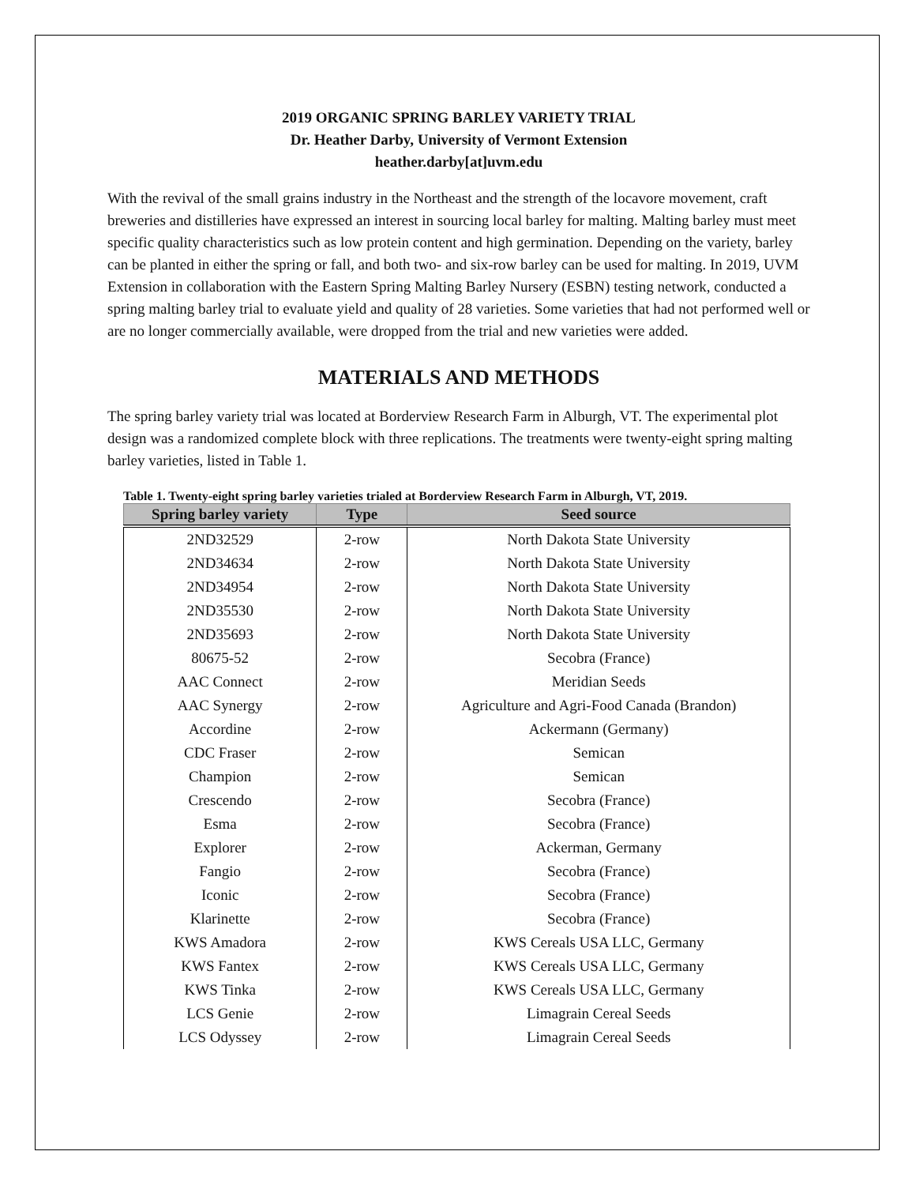2019 ORGANIC SPRING BARLEY VARIETY TRIAL
Dr. Heather Darby, University of Vermont Extension
heather.darby[at]uvm.edu
With the revival of the small grains industry in the Northeast and the strength of the locavore movement, craft breweries and distilleries have expressed an interest in sourcing local barley for malting. Malting barley must meet specific quality characteristics such as low protein content and high germination. Depending on the variety, barley can be planted in either the spring or fall, and both two- and six-row barley can be used for malting. In 2019, UVM Extension in collaboration with the Eastern Spring Malting Barley Nursery (ESBN) testing network, conducted a spring malting barley trial to evaluate yield and quality of 28 varieties. Some varieties that had not performed well or are no longer commercially available, were dropped from the trial and new varieties were added.
MATERIALS AND METHODS
The spring barley variety trial was located at Borderview Research Farm in Alburgh, VT. The experimental plot design was a randomized complete block with three replications. The treatments were twenty-eight spring malting barley varieties, listed in Table 1.
Table 1. Twenty-eight spring barley varieties trialed at Borderview Research Farm in Alburgh, VT, 2019.
| Spring barley variety | Type | Seed source |
| --- | --- | --- |
| 2ND32529 | 2-row | North Dakota State University |
| 2ND34634 | 2-row | North Dakota State University |
| 2ND34954 | 2-row | North Dakota State University |
| 2ND35530 | 2-row | North Dakota State University |
| 2ND35693 | 2-row | North Dakota State University |
| 80675-52 | 2-row | Secobra (France) |
| AAC Connect | 2-row | Meridian Seeds |
| AAC Synergy | 2-row | Agriculture and Agri-Food Canada (Brandon) |
| Accordine | 2-row | Ackermann (Germany) |
| CDC Fraser | 2-row | Semican |
| Champion | 2-row | Semican |
| Crescendo | 2-row | Secobra (France) |
| Esma | 2-row | Secobra (France) |
| Explorer | 2-row | Ackerman, Germany |
| Fangio | 2-row | Secobra (France) |
| Iconic | 2-row | Secobra (France) |
| Klarinette | 2-row | Secobra (France) |
| KWS Amadora | 2-row | KWS Cereals USA LLC, Germany |
| KWS Fantex | 2-row | KWS Cereals USA LLC, Germany |
| KWS Tinka | 2-row | KWS Cereals USA LLC, Germany |
| LCS Genie | 2-row | Limagrain Cereal Seeds |
| LCS Odyssey | 2-row | Limagrain Cereal Seeds |